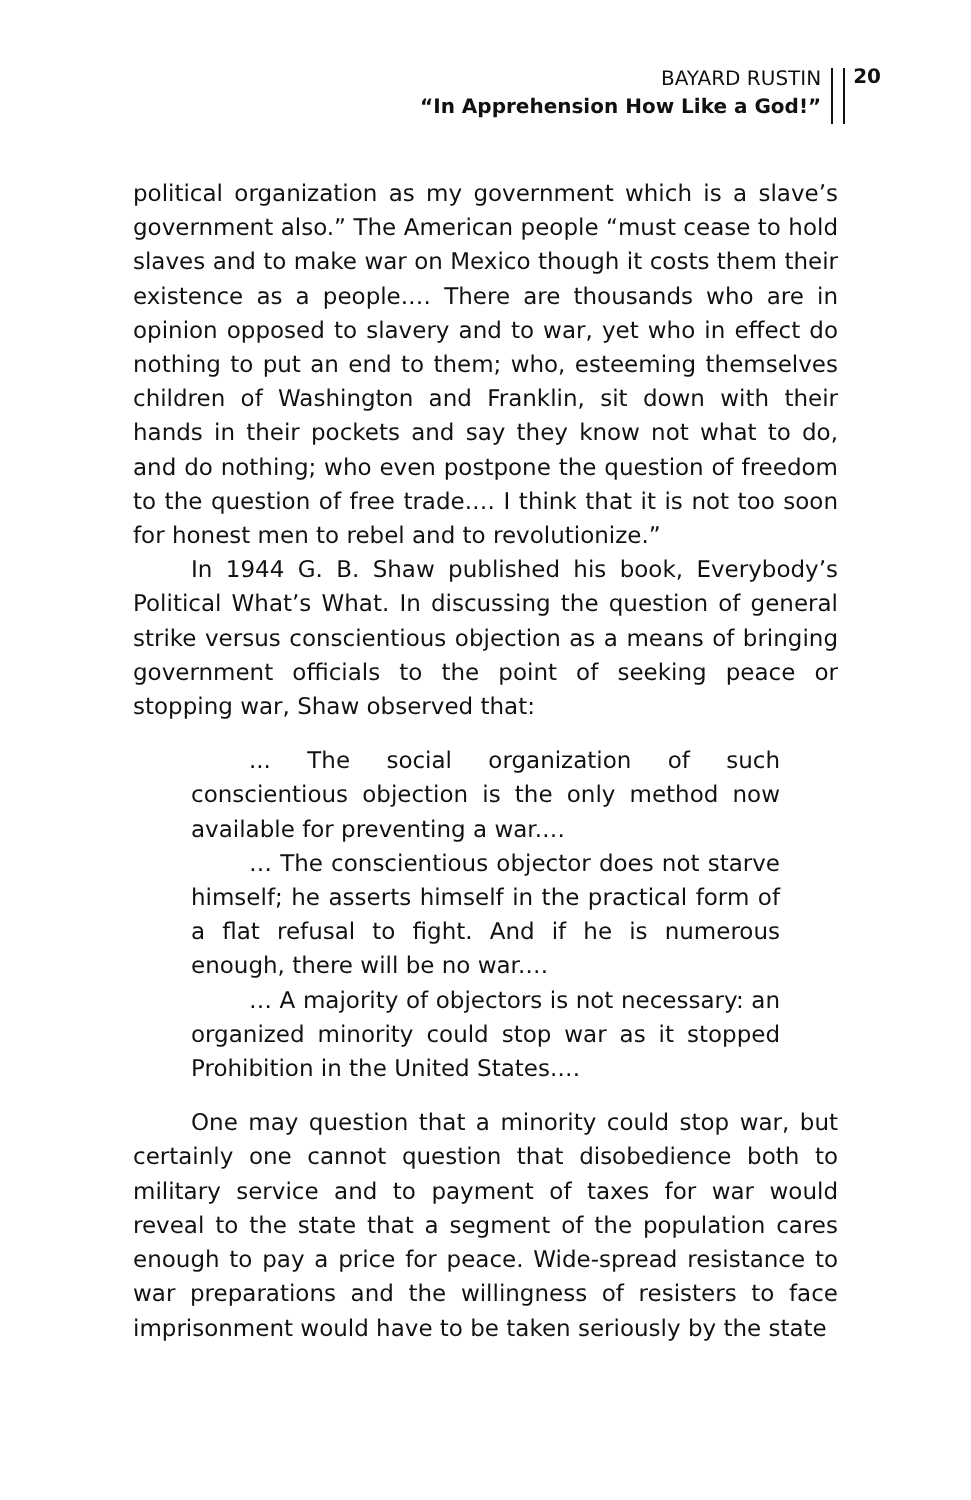BAYARD RUSTIN
“In Apprehension How Like a God!”
20
political organization as my government which is a slave’s government also.” The American people “must cease to hold slaves and to make war on Mexico though it costs them their existence as a people.… There are thousands who are in opinion opposed to slavery and to war, yet who in effect do nothing to put an end to them; who, esteeming themselves children of Washington and Franklin, sit down with their hands in their pockets and say they know not what to do, and do nothing; who even postpone the question of freedom to the question of free trade.… I think that it is not too soon for honest men to rebel and to revolutionize.”
In 1944 G. B. Shaw published his book, Everybody’s Political What’s What. In discussing the question of general strike versus conscientious objection as a means of bringing government officials to the point of seeking peace or stopping war, Shaw observed that:
... The social organization of such conscientious objection is the only method now available for preventing a war.…
… The conscientious objector does not starve himself; he asserts himself in the practical form of a flat refusal to fight. And if he is numerous enough, there will be no war.…
… A majority of objectors is not necessary: an organized minority could stop war as it stopped Prohibition in the United States.…
One may question that a minority could stop war, but certainly one cannot question that disobedience both to military service and to payment of taxes for war would reveal to the state that a segment of the population cares enough to pay a price for peace. Wide-spread resistance to war preparations and the willingness of resisters to face imprisonment would have to be taken seriously by the state